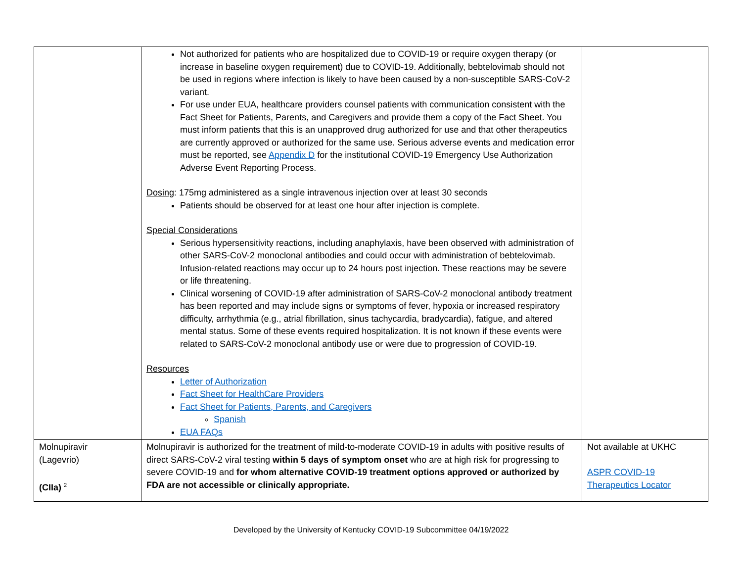| | Not authorized for patients who are hospitalized due to COVID-19 or require oxygen therapy (or increase in baseline oxygen requirement) due to COVID-19. Additionally, bebtelovimab should not be used in regions where infection is likely to have been caused by a non-susceptible SARS-CoV-2 variant. For use under EUA, healthcare providers counsel patients with communication consistent with the Fact Sheet for Patients, Parents, and Caregivers and provide them a copy of the Fact Sheet. You must inform patients that this is an unapproved drug authorized for use and that other therapeutics are currently approved or authorized for the same use. Serious adverse events and medication error must be reported, see Appendix D for the institutional COVID-19 Emergency Use Authorization Adverse Event Reporting Process. Dosing : 175mg administered as a single intravenous injection over at least 30 seconds Patients should be observed for at least one hour after injection is complete. Special Considerations Serious hypersensitivity reactions, including anaphylaxis, have been observed with administration of other SARS-CoV-2 monoclonal antibodies and could occur with administration of bebtelovimab. Infusion-related reactions may occur up to 24 hours post injection. These reactions may be severe or life threatening. Clinical worsening of COVID-19 after administration of SARS-CoV-2 monoclonal antibody treatment has been reported and may include signs or symptoms of fever, hypoxia or increased respiratory difficulty, arrhythmia (e.g., atrial fibrillation, sinus tachycardia, bradycardia), fatigue, and altered mental status. Some of these events required hospitalization. It is not known if these events were related to SARS-CoV-2 monoclonal antibody use or were due to progression of COVID-19. Resources Letter of Authorization Fact Sheet for HealthCare Providers Fact Sheet for Patients, Parents, and Caregivers Spanish EUA FAQs | |
| Molnupiravir (Lagevrio) (CIIa) <sup>2</sup> | Molnupiravir is authorized for the treatment of mild-to-moderate COVID-19 in adults with positive results of direct SARS-CoV-2 viral testing within 5 days of symptom onset who are at high risk for progressing to severe COVID-19 and for whom alternative COVID-19 treatment options approved or authorized by FDA are not accessible or clinically appropriate. | Not available at UKHC ASPR COVID-19 Therapeutics Locator |
Developed by the University of Kentucky COVID-19 Subcommittee 04/19/2022